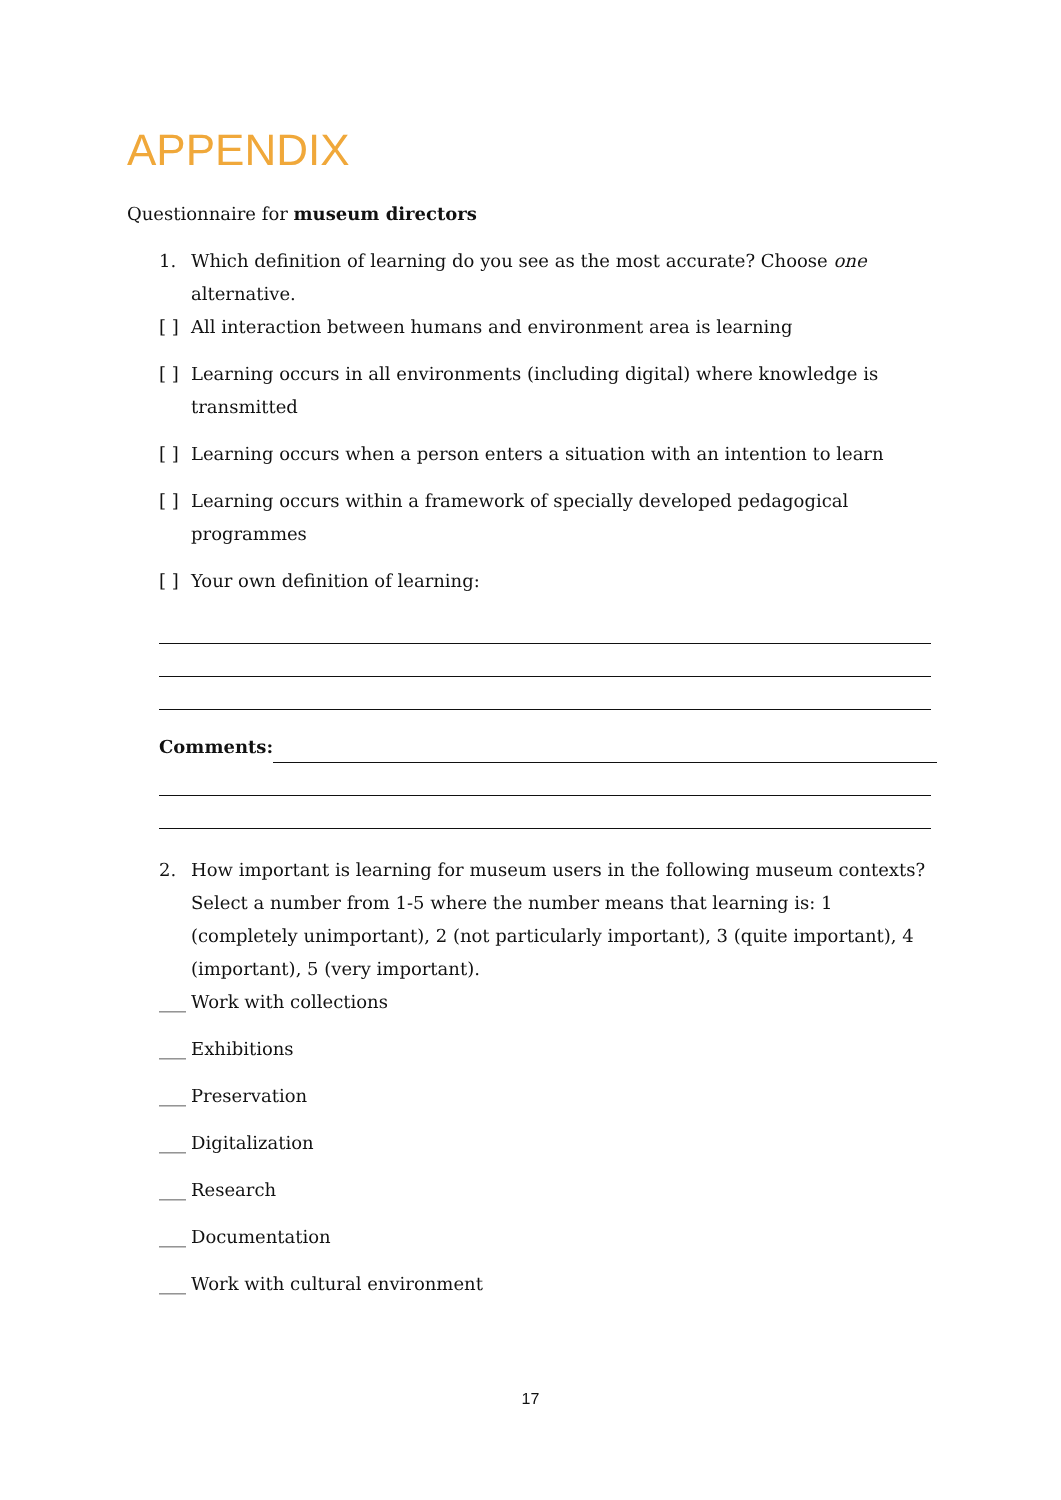APPENDIX
Questionnaire for museum directors
1. Which definition of learning do you see as the most accurate? Choose one alternative.
[ ] All interaction between humans and environment area is learning
[ ] Learning occurs in all environments (including digital) where knowledge is transmitted
[ ] Learning occurs when a person enters a situation with an intention to learn
[ ] Learning occurs within a framework of specially developed pedagogical programmes
[ ] Your own definition of learning:
Comments:
2. How important is learning for museum users in the following museum contexts? Select a number from 1-5 where the number means that learning is: 1 (completely unimportant), 2 (not particularly important), 3 (quite important), 4 (important), 5 (very important).
___ Work with collections
___ Exhibitions
___ Preservation
___ Digitalization
___ Research
___ Documentation
___ Work with cultural environment
17